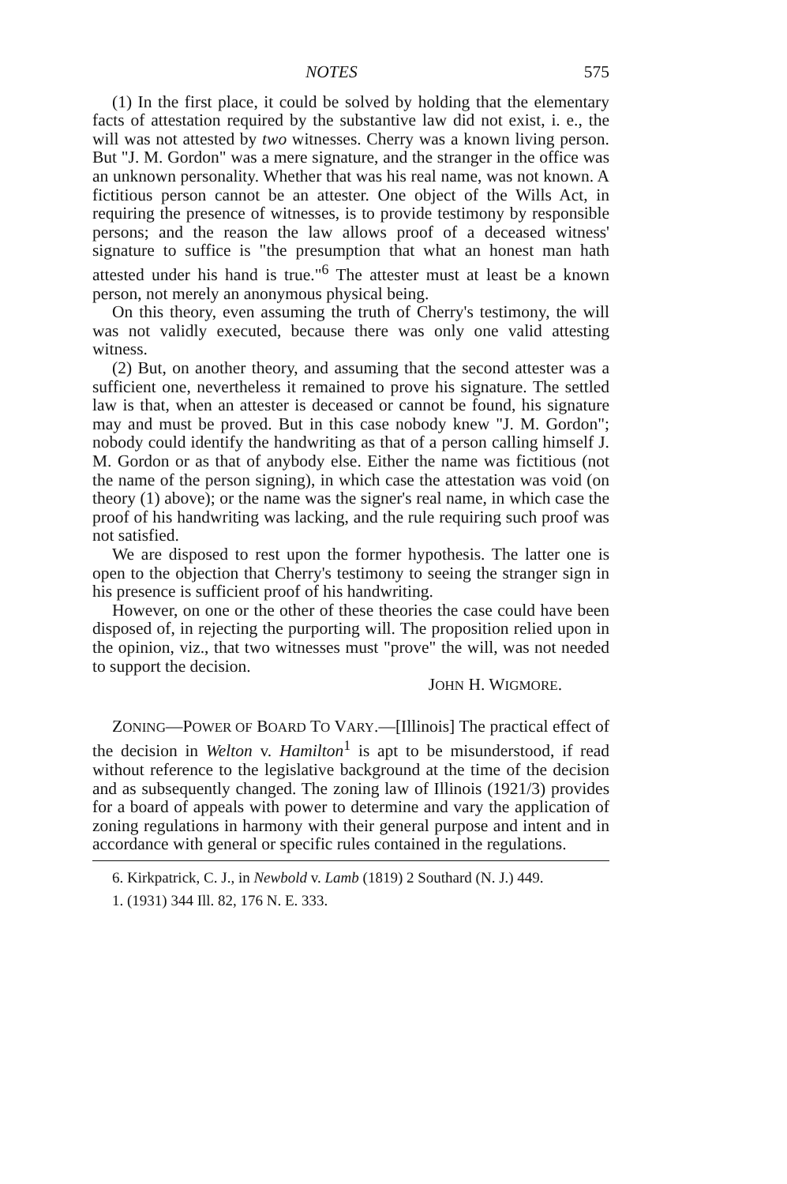NOTES 575
(1) In the first place, it could be solved by holding that the elementary facts of attestation required by the substantive law did not exist, i. e., the will was not attested by two witnesses. Cherry was a known living person. But "J. M. Gordon" was a mere signature, and the stranger in the office was an unknown personality. Whether that was his real name, was not known. A fictitious person cannot be an attester. One object of the Wills Act, in requiring the presence of witnesses, is to provide testimony by responsible persons; and the reason the law allows proof of a deceased witness' signature to suffice is "the presumption that what an honest man hath attested under his hand is true."<sup>6</sup> The attester must at least be a known person, not merely an anonymous physical being.
On this theory, even assuming the truth of Cherry's testimony, the will was not validly executed, because there was only one valid attesting witness.
(2) But, on another theory, and assuming that the second attester was a sufficient one, nevertheless it remained to prove his signature. The settled law is that, when an attester is deceased or cannot be found, his signature may and must be proved. But in this case nobody knew "J. M. Gordon"; nobody could identify the handwriting as that of a person calling himself J. M. Gordon or as that of anybody else. Either the name was fictitious (not the name of the person signing), in which case the attestation was void (on theory (1) above); or the name was the signer's real name, in which case the proof of his handwriting was lacking, and the rule requiring such proof was not satisfied.
We are disposed to rest upon the former hypothesis. The latter one is open to the objection that Cherry's testimony to seeing the stranger sign in his presence is sufficient proof of his handwriting.
However, on one or the other of these theories the case could have been disposed of, in rejecting the purporting will. The proposition relied upon in the opinion, viz., that two witnesses must "prove" the will, was not needed to support the decision.
JOHN H. WIGMORE.
ZONING—POWER OF BOARD TO VARY.—[Illinois] The practical effect of the decision in Welton v. Hamilton<sup>1</sup> is apt to be misunderstood, if read without reference to the legislative background at the time of the decision and as subsequently changed. The zoning law of Illinois (1921/3) provides for a board of appeals with power to determine and vary the application of zoning regulations in harmony with their general purpose and intent and in accordance with general or specific rules contained in the regulations.
6. Kirkpatrick, C. J., in Newbold v. Lamb (1819) 2 Southard (N. J.) 449.
1. (1931) 344 Ill. 82, 176 N. E. 333.